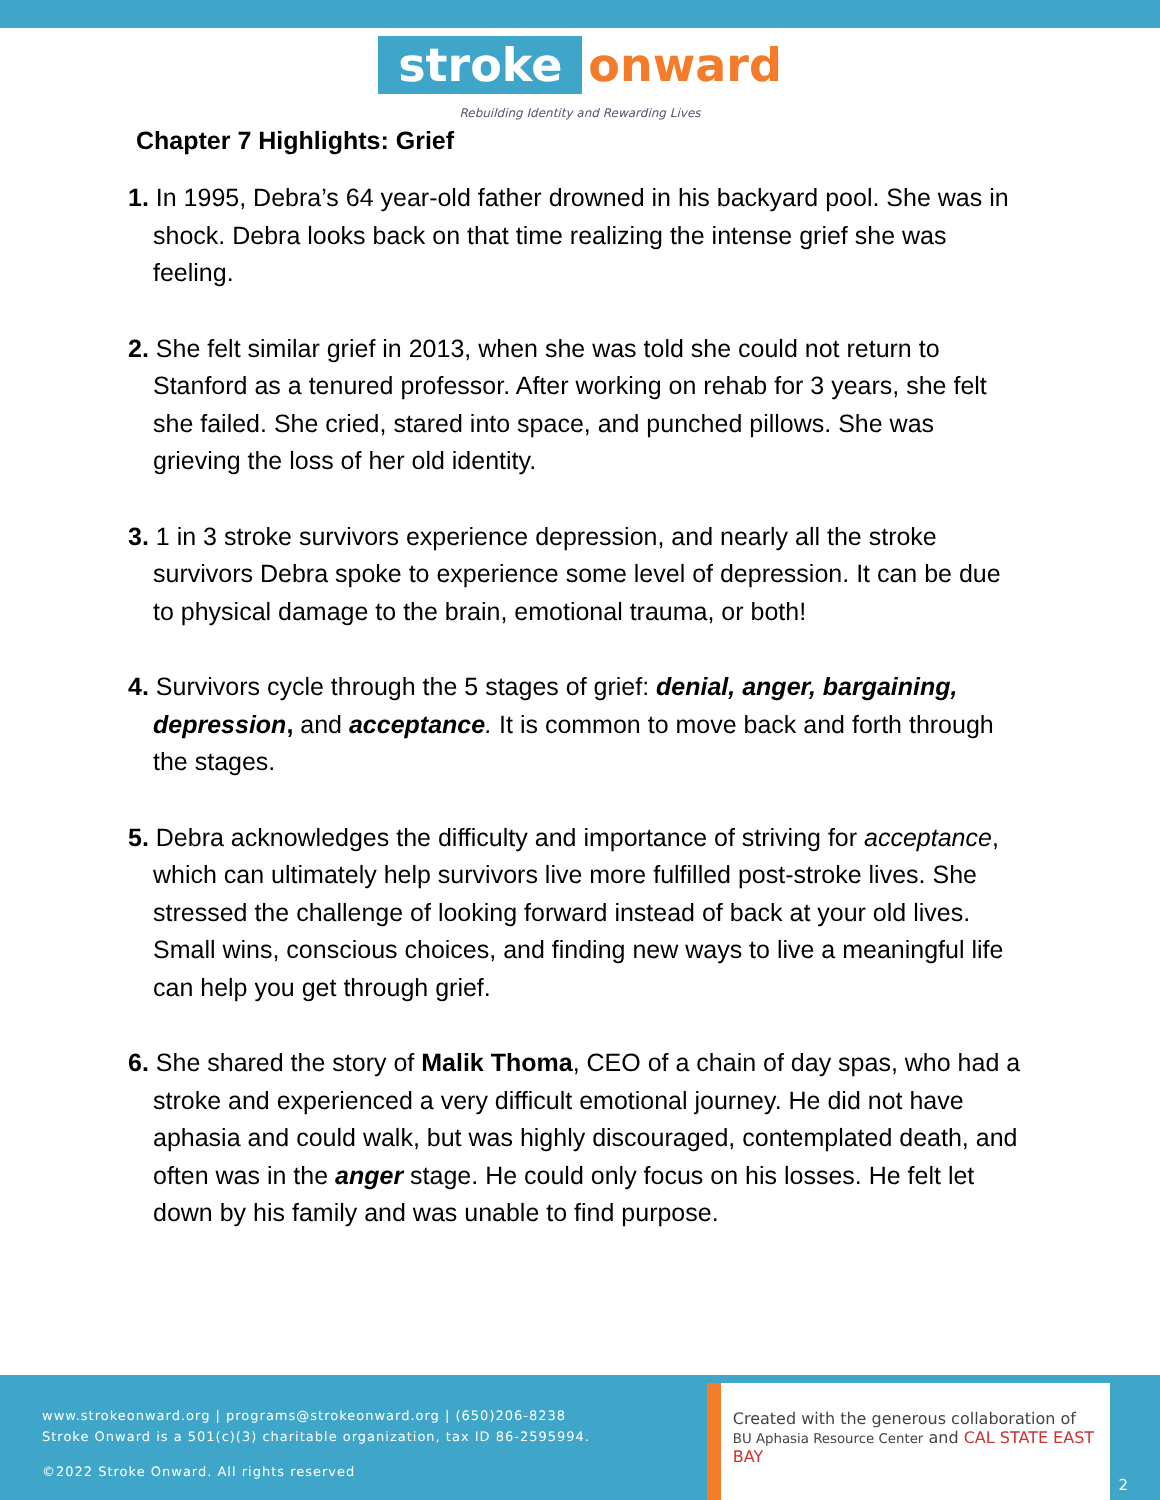stroke onward
Rebuilding Identity and Rewarding Lives
Chapter 7 Highlights: Grief
1. In 1995, Debra’s 64 year-old father drowned in his backyard pool. She was in shock. Debra looks back on that time realizing the intense grief she was feeling.
2. She felt similar grief in 2013, when she was told she could not return to Stanford as a tenured professor. After working on rehab for 3 years, she felt she failed. She cried, stared into space, and punched pillows. She was grieving the loss of her old identity.
3. 1 in 3 stroke survivors experience depression, and nearly all the stroke survivors Debra spoke to experience some level of depression. It can be due to physical damage to the brain, emotional trauma, or both!
4. Survivors cycle through the 5 stages of grief: denial, anger, bargaining, depression, and acceptance. It is common to move back and forth through the stages.
5. Debra acknowledges the difficulty and importance of striving for acceptance, which can ultimately help survivors live more fulfilled post-stroke lives. She stressed the challenge of looking forward instead of back at your old lives. Small wins, conscious choices, and finding new ways to live a meaningful life can help you get through grief.
6. She shared the story of Malik Thoma, CEO of a chain of day spas, who had a stroke and experienced a very difficult emotional journey. He did not have aphasia and could walk, but was highly discouraged, contemplated death, and often was in the anger stage. He could only focus on his losses. He felt let down by his family and was unable to find purpose.
www.strokeonward.org | programs@strokeonward.org | (650)206-8238
Stroke Onward is a 501(c)(3) charitable organization, tax ID 86-2595994.
©2022 Stroke Onward. All rights reserved
Created with the generous collaboration of
BU Aphasia Resource Center and CAL STATE EAST BAY
2